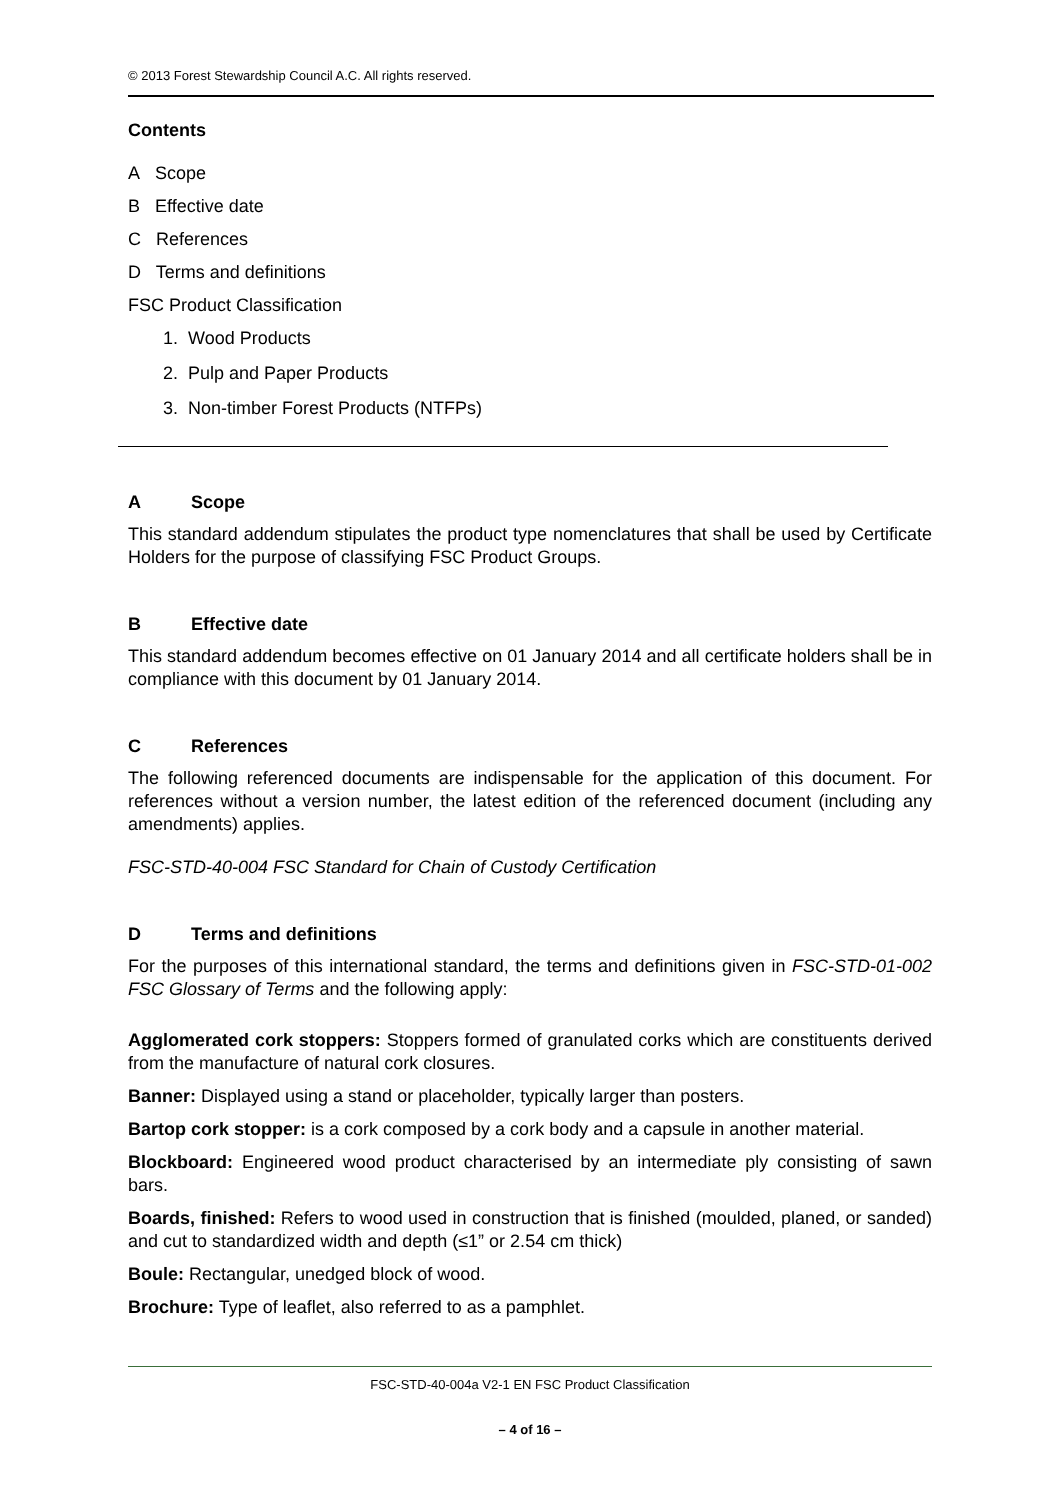© 2013 Forest Stewardship Council A.C. All rights reserved.
Contents
A Scope
B Effective date
C References
D Terms and definitions
FSC Product Classification
1. Wood Products
2. Pulp and Paper Products
3. Non-timber Forest Products (NTFPs)
A Scope
This standard addendum stipulates the product type nomenclatures that shall be used by Certificate Holders for the purpose of classifying FSC Product Groups.
B Effective date
This standard addendum becomes effective on 01 January 2014 and all certificate holders shall be in compliance with this document by 01 January 2014.
C References
The following referenced documents are indispensable for the application of this document. For references without a version number, the latest edition of the referenced document (including any amendments) applies.
FSC-STD-40-004 FSC Standard for Chain of Custody Certification
D Terms and definitions
For the purposes of this international standard, the terms and definitions given in FSC-STD-01-002 FSC Glossary of Terms and the following apply:
Agglomerated cork stoppers: Stoppers formed of granulated corks which are constituents derived from the manufacture of natural cork closures.
Banner: Displayed using a stand or placeholder, typically larger than posters.
Bartop cork stopper: is a cork composed by a cork body and a capsule in another material.
Blockboard: Engineered wood product characterised by an intermediate ply consisting of sawn bars.
Boards, finished: Refers to wood used in construction that is finished (moulded, planed, or sanded) and cut to standardized width and depth (≤1” or 2.54 cm thick)
Boule: Rectangular, unedged block of wood.
Brochure: Type of leaflet, also referred to as a pamphlet.
FSC-STD-40-004a V2-1 EN FSC Product Classification
– 4 of 16 –